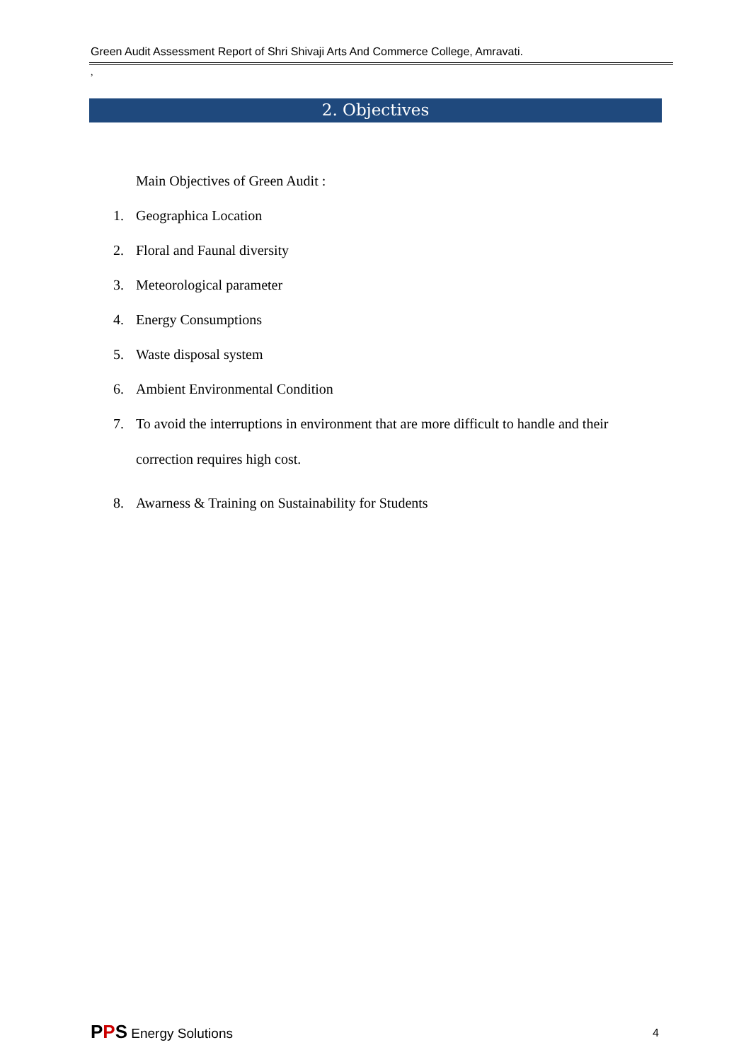Green Audit Assessment Report of Shri Shivaji Arts And Commerce College, Amravati.
,
2. Objectives
Main Objectives of Green Audit :
1. Geographica Location
2. Floral and Faunal diversity
3. Meteorological parameter
4. Energy Consumptions
5. Waste disposal system
6. Ambient Environmental Condition
7.
To avoid the interruptions in environment that are more difficult to handle and their correction requires high cost.
8. Awarness & Training on Sustainability for Students
PPS Energy Solutions 4